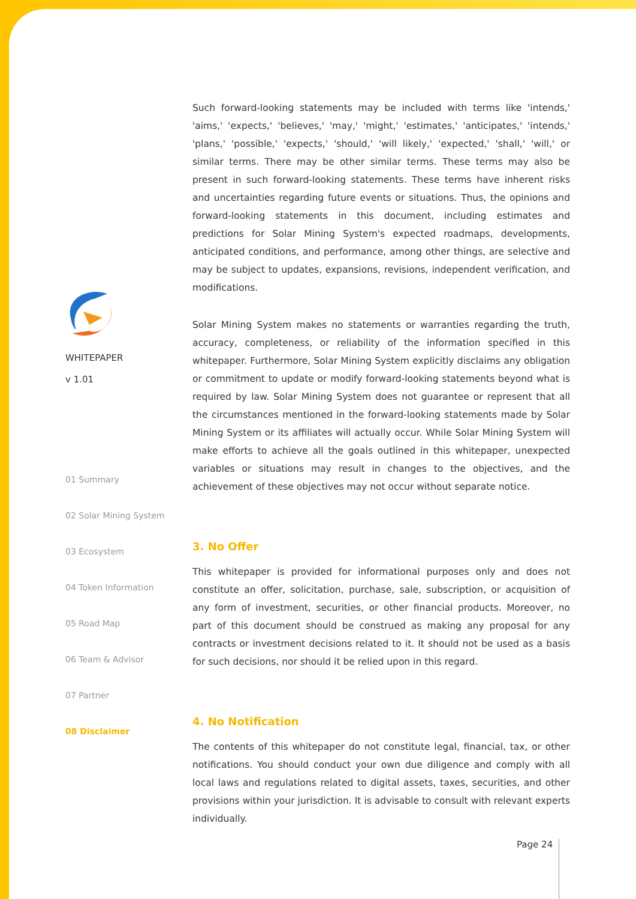WHITEPAPER
v 1.01
01 Summary
02 Solar Mining System
03 Ecosystem
04 Token Information
05 Road Map
06 Team & Advisor
07 Partner
08 Disclaimer
Such forward-looking statements may be included with terms like 'intends,' 'aims,' 'expects,' 'believes,' 'may,' 'might,' 'estimates,' 'anticipates,' 'intends,' 'plans,' 'possible,' 'expects,' 'should,' 'will likely,' 'expected,' 'shall,' 'will,' or similar terms. There may be other similar terms. These terms may also be present in such forward-looking statements. These terms have inherent risks and uncertainties regarding future events or situations. Thus, the opinions and forward-looking statements in this document, including estimates and predictions for Solar Mining System's expected roadmaps, developments, anticipated conditions, and performance, among other things, are selective and may be subject to updates, expansions, revisions, independent verification, and modifications.
Solar Mining System makes no statements or warranties regarding the truth, accuracy, completeness, or reliability of the information specified in this whitepaper. Furthermore, Solar Mining System explicitly disclaims any obligation or commitment to update or modify forward-looking statements beyond what is required by law. Solar Mining System does not guarantee or represent that all the circumstances mentioned in the forward-looking statements made by Solar Mining System or its affiliates will actually occur. While Solar Mining System will make efforts to achieve all the goals outlined in this whitepaper, unexpected variables or situations may result in changes to the objectives, and the achievement of these objectives may not occur without separate notice.
3. No Offer
This whitepaper is provided for informational purposes only and does not constitute an offer, solicitation, purchase, sale, subscription, or acquisition of any form of investment, securities, or other financial products. Moreover, no part of this document should be construed as making any proposal for any contracts or investment decisions related to it. It should not be used as a basis for such decisions, nor should it be relied upon in this regard.
4. No Notification
The contents of this whitepaper do not constitute legal, financial, tax, or other notifications. You should conduct your own due diligence and comply with all local laws and regulations related to digital assets, taxes, securities, and other provisions within your jurisdiction. It is advisable to consult with relevant experts individually.
Page 24